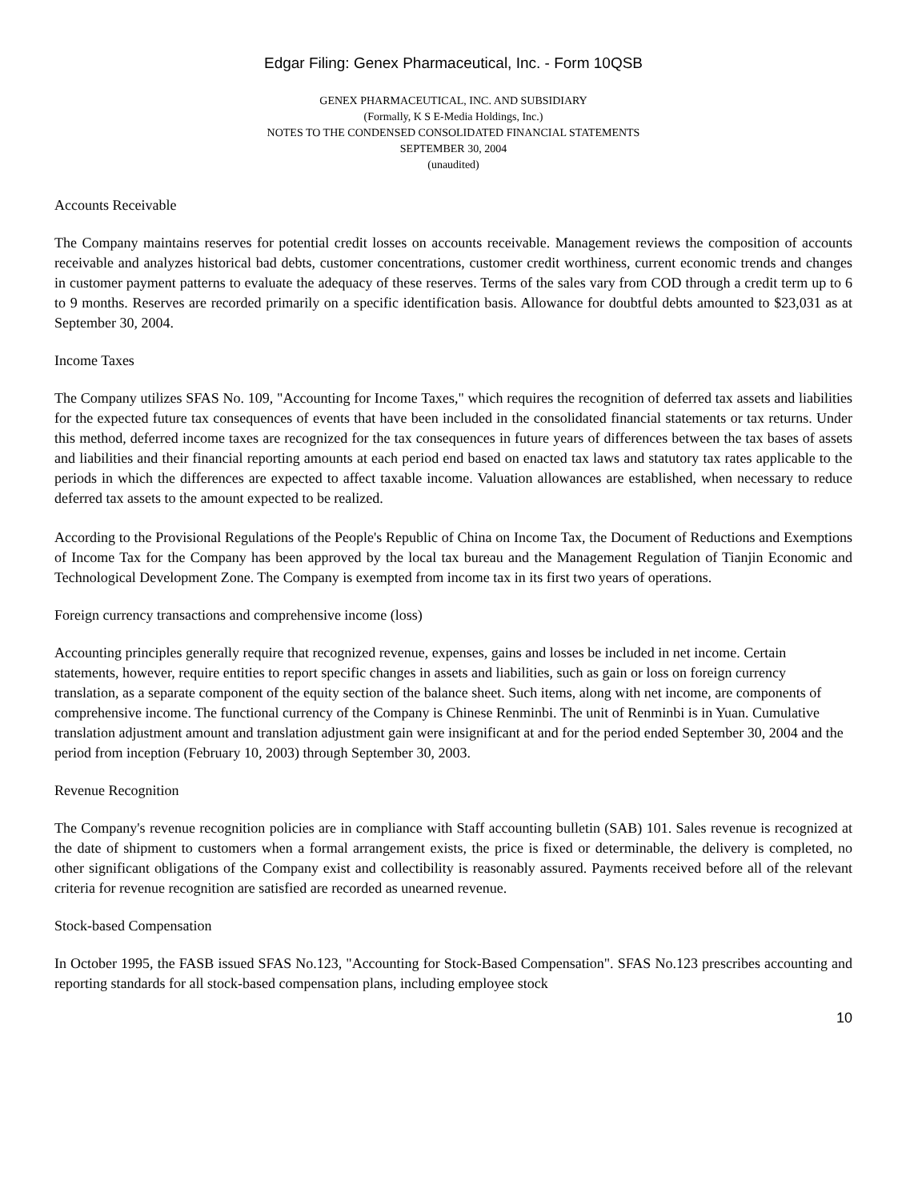Edgar Filing: Genex Pharmaceutical, Inc. - Form 10QSB
GENEX PHARMACEUTICAL, INC. AND SUBSIDIARY
(Formally, K S E-Media Holdings, Inc.)
NOTES TO THE CONDENSED CONSOLIDATED FINANCIAL STATEMENTS
SEPTEMBER 30, 2004
(unaudited)
Accounts Receivable
The Company maintains reserves for potential credit losses on accounts receivable. Management reviews the composition of accounts receivable and analyzes historical bad debts, customer concentrations, customer credit worthiness, current economic trends and changes in customer payment patterns to evaluate the adequacy of these reserves. Terms of the sales vary from COD through a credit term up to 6 to 9 months. Reserves are recorded primarily on a specific identification basis. Allowance for doubtful debts amounted to $23,031 as at September 30, 2004.
Income Taxes
The Company utilizes SFAS No. 109, "Accounting for Income Taxes," which requires the recognition of deferred tax assets and liabilities for the expected future tax consequences of events that have been included in the consolidated financial statements or tax returns. Under this method, deferred income taxes are recognized for the tax consequences in future years of differences between the tax bases of assets and liabilities and their financial reporting amounts at each period end based on enacted tax laws and statutory tax rates applicable to the periods in which the differences are expected to affect taxable income. Valuation allowances are established, when necessary to reduce deferred tax assets to the amount expected to be realized.
According to the Provisional Regulations of the People's Republic of China on Income Tax, the Document of Reductions and Exemptions of Income Tax for the Company has been approved by the local tax bureau and the Management Regulation of Tianjin Economic and Technological Development Zone. The Company is exempted from income tax in its first two years of operations.
Foreign currency transactions and comprehensive income (loss)
Accounting principles generally require that recognized revenue, expenses, gains and losses be included in net income. Certain statements, however, require entities to report specific changes in assets and liabilities, such as gain or loss on foreign currency translation, as a separate component of the equity section of the balance sheet. Such items, along with net income, are components of comprehensive income. The functional currency of the Company is Chinese Renminbi. The unit of Renminbi is in Yuan. Cumulative translation adjustment amount and translation adjustment gain were insignificant at and for the period ended September 30, 2004 and the period from inception (February 10, 2003) through September 30, 2003.
Revenue Recognition
The Company's revenue recognition policies are in compliance with Staff accounting bulletin (SAB) 101. Sales revenue is recognized at the date of shipment to customers when a formal arrangement exists, the price is fixed or determinable, the delivery is completed, no other significant obligations of the Company exist and collectibility is reasonably assured. Payments received before all of the relevant criteria for revenue recognition are satisfied are recorded as unearned revenue.
Stock-based Compensation
In October 1995, the FASB issued SFAS No.123, "Accounting for Stock-Based Compensation". SFAS No.123 prescribes accounting and reporting standards for all stock-based compensation plans, including employee stock
10